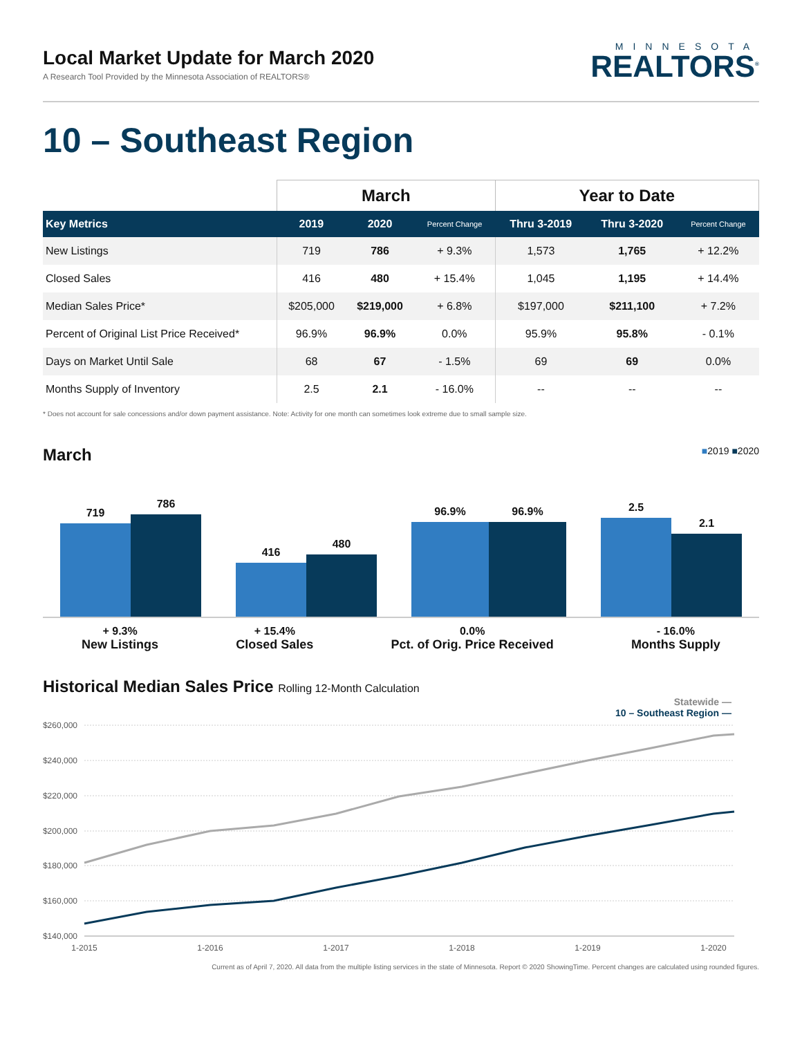Local Market Update for March 2020
A Research Tool Provided by the Minnesota Association of REALTORS®
MINNESOTA
REALTORS<sup>®</sup>
10 – Southeast Region
| | March | | | Year to Date | | |
| --- | --- | --- | --- | --- | --- | --- |
| Key Metrics | 2019 | 2020 | Percent Change | Thru 3-2019 | Thru 3-2020 | Percent Change |
| New Listings | 719 | 786 | + 9.3% | 1,573 | 1,765 | + 12.2% |
| Closed Sales | 416 | 480 | + 15.4% | 1,045 | 1,195 | + 14.4% |
| Median Sales Price* | $205,000 | $219,000 | + 6.8% | $197,000 | $211,100 | + 7.2% |
| Percent of Original List Price Received* | 96.9% | 96.9% | 0.0% | 95.9% | 95.8% | - 0.1% |
| Days on Market Until Sale | 68 | 67 | - 1.5% | 69 | 69 | 0.0% |
| Months Supply of Inventory | 2.5 | 2.1 | - 16.0% | -- | -- | -- |
* Does not account for sale concessions and/or down payment assistance. Note: Activity for one month can sometimes look extreme due to small sample size.
March ■2019 ■2020
719
786
416
480
96.9%
96.9%
2.5
2.1
+ 9.3%
New Listings
+ 15.4%
Closed Sales
0.0%
Pct. of Orig. Price Received
- 16.0%
Months Supply
Historical Median Sales Price Rolling 12-Month Calculation
Statewide —
10 – Southeast Region —
$260,000
$240,000
$220,000
$200,000
$180,000
$160,000
$140,000
1-2015
1-2016
1-2017
1-2018
1-2019
1-2020
Current as of April 7, 2020. All data from the multiple listing services in the state of Minnesota. Report © 2020 ShowingTime. Percent changes are calculated using rounded figures.